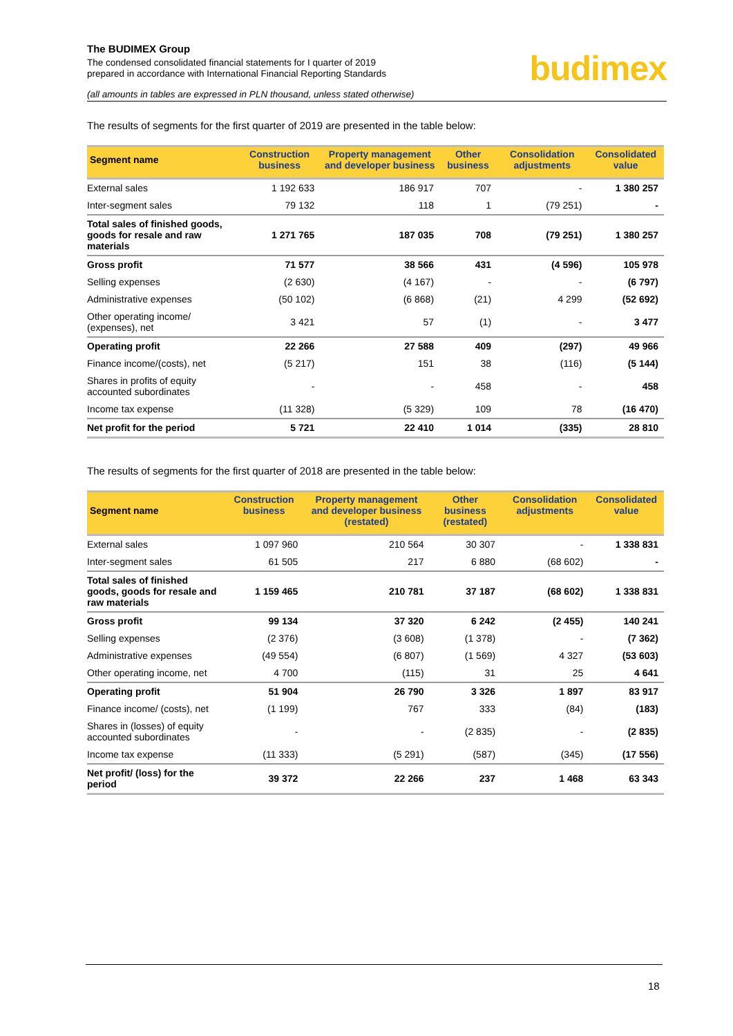The BUDIMEX Group
The condensed consolidated financial statements for I quarter of 2019
prepared in accordance with International Financial Reporting Standards
(all amounts in tables are expressed in PLN thousand, unless stated otherwise)
budimex
The results of segments for the first quarter of 2019 are presented in the table below:
| Segment name | Construction business | Property management and developer business | Other business | Consolidation adjustments | Consolidated value |
| --- | --- | --- | --- | --- | --- |
| External sales | 1 192 633 | 186 917 | 707 | - | 1 380 257 |
| Inter-segment sales | 79 132 | 118 | 1 | (79 251) | - |
| Total sales of finished goods, goods for resale and raw materials | 1 271 765 | 187 035 | 708 | (79 251) | 1 380 257 |
| Gross profit | 71 577 | 38 566 | 431 | (4 596) | 105 978 |
| Selling expenses | (2 630) | (4 167) | - | - | (6 797) |
| Administrative expenses | (50 102) | (6 868) | (21) | 4 299 | (52 692) |
| Other operating income/ (expenses), net | 3 421 | 57 | (1) | - | 3 477 |
| Operating profit | 22 266 | 27 588 | 409 | (297) | 49 966 |
| Finance income/(costs), net | (5 217) | 151 | 38 | (116) | (5 144) |
| Shares in profits of equity accounted subordinates | - | - | 458 | - | 458 |
| Income tax expense | (11 328) | (5 329) | 109 | 78 | (16 470) |
| Net profit for the period | 5 721 | 22 410 | 1 014 | (335) | 28 810 |
The results of segments for the first quarter of 2018 are presented in the table below:
| Segment name | Construction business | Property management and developer business (restated) | Other business (restated) | Consolidation adjustments | Consolidated value |
| --- | --- | --- | --- | --- | --- |
| External sales | 1 097 960 | 210 564 | 30 307 | - | 1 338 831 |
| Inter-segment sales | 61 505 | 217 | 6 880 | (68 602) | - |
| Total sales of finished goods, goods for resale and raw materials | 1 159 465 | 210 781 | 37 187 | (68 602) | 1 338 831 |
| Gross profit | 99 134 | 37 320 | 6 242 | (2 455) | 140 241 |
| Selling expenses | (2 376) | (3 608) | (1 378) | - | (7 362) |
| Administrative expenses | (49 554) | (6 807) | (1 569) | 4 327 | (53 603) |
| Other operating income, net | 4 700 | (115) | 31 | 25 | 4 641 |
| Operating profit | 51 904 | 26 790 | 3 326 | 1 897 | 83 917 |
| Finance income/ (costs), net | (1 199) | 767 | 333 | (84) | (183) |
| Shares in (losses) of equity accounted subordinates | - | - | (2 835) | - | (2 835) |
| Income tax expense | (11 333) | (5 291) | (587) | (345) | (17 556) |
| Net profit/ (loss) for the period | 39 372 | 22 266 | 237 | 1 468 | 63 343 |
18